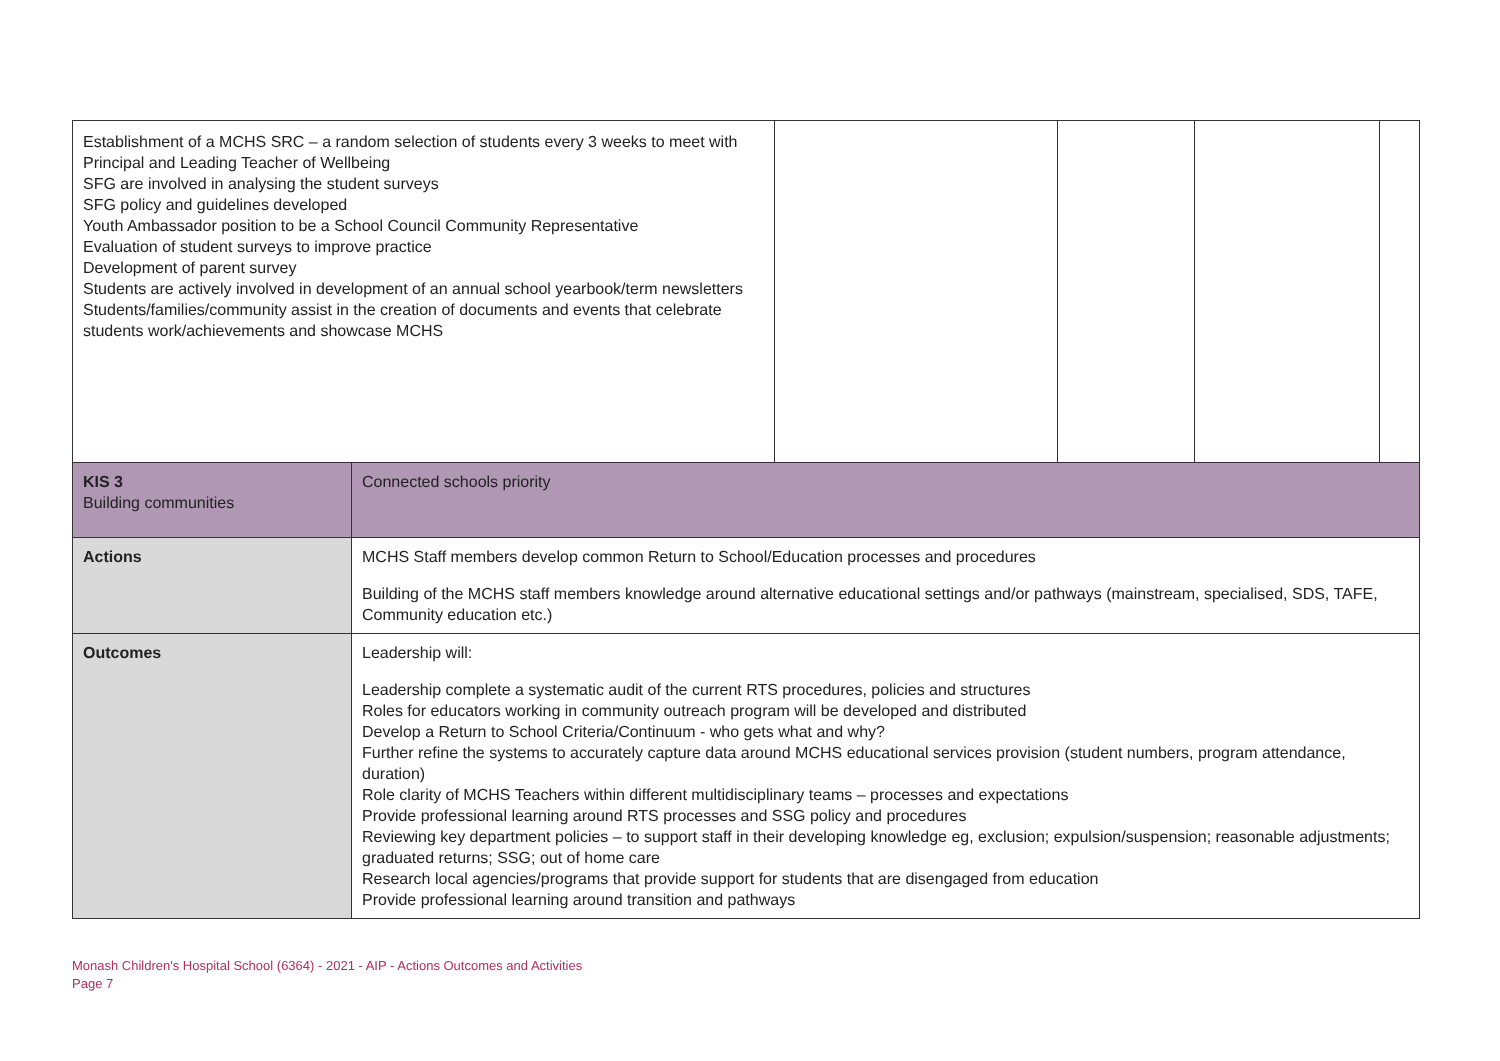| Establishment of a MCHS SRC – a random selection of students every 3 weeks to meet with Principal and Leading Teacher of Wellbeing SFG are involved in analysing the student surveys SFG policy and guidelines developed Youth Ambassador position to be a School Council Community Representative Evaluation of student surveys to improve practice Development of parent survey Students are actively involved in development of an annual school yearbook/term newsletters Students/families/community assist in the creation of documents and events that celebrate students work/achievements and showcase MCHS | | | | | |
| KIS 3 Building communities | Connected schools priority | | | | |
| Actions | MCHS Staff members develop common Return to School/Education processes and procedures Building of the MCHS staff members knowledge around alternative educational settings and/or pathways (mainstream, specialised, SDS, TAFE, Community education etc.) | | | | |
| Outcomes | Leadership will: Leadership complete a systematic audit of the current RTS procedures, policies and structures Roles for educators working in community outreach program will be developed and distributed Develop a Return to School Criteria/Continuum - who gets what and why? Further refine the systems to accurately capture data around MCHS educational services provision (student numbers, program attendance, duration) Role clarity of MCHS Teachers within different multidisciplinary teams – processes and expectations Provide professional learning around RTS processes and SSG policy and procedures Reviewing key department policies – to support staff in their developing knowledge eg, exclusion; expulsion/suspension; reasonable adjustments; graduated returns; SSG; out of home care Research local agencies/programs that provide support for students that are disengaged from education Provide professional learning around transition and pathways | | | | |
Monash Children's Hospital School (6364) - 2021 - AIP - Actions Outcomes and Activities
Page 7